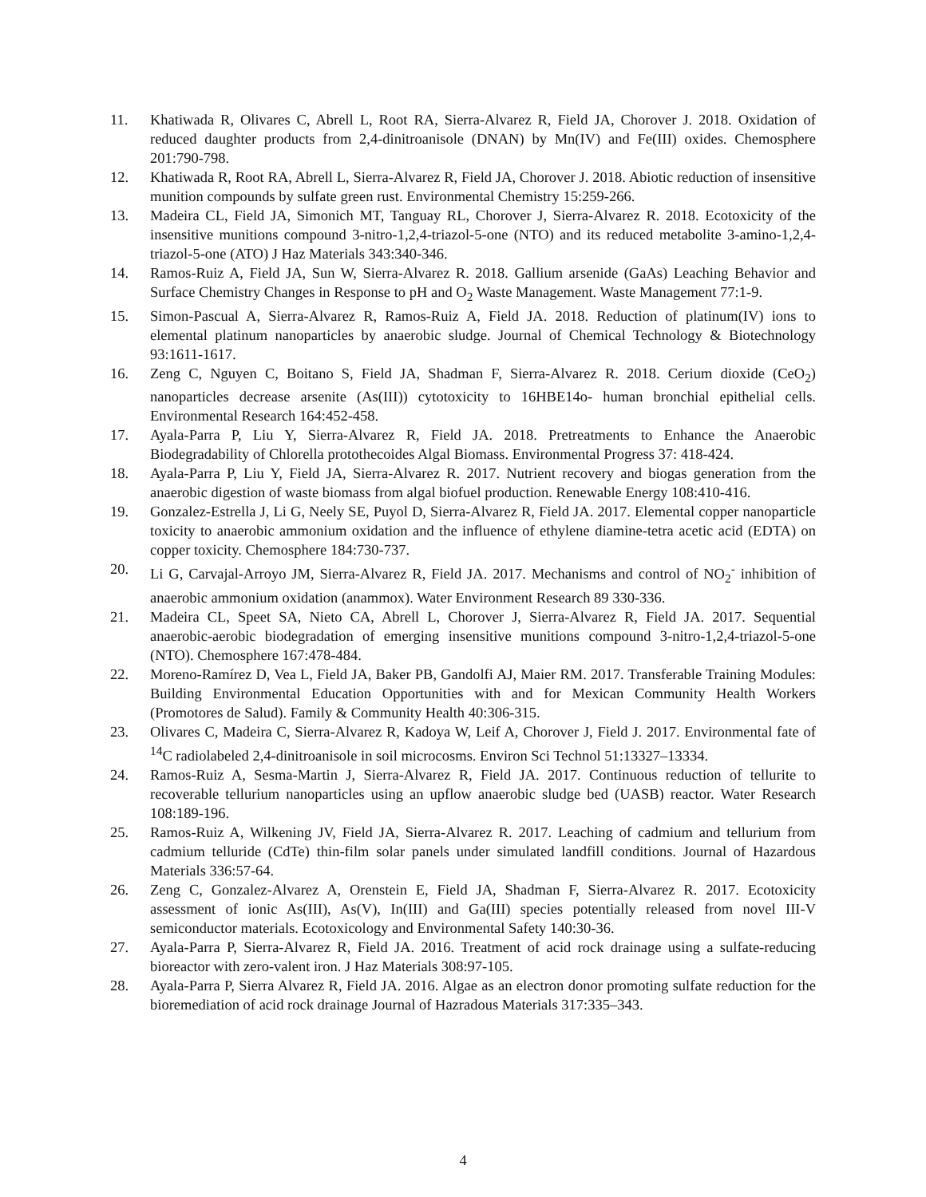11. Khatiwada R, Olivares C, Abrell L, Root RA, Sierra-Alvarez R, Field JA, Chorover J. 2018. Oxidation of reduced daughter products from 2,4-dinitroanisole (DNAN) by Mn(IV) and Fe(III) oxides. Chemosphere 201:790-798.
12. Khatiwada R, Root RA, Abrell L, Sierra-Alvarez R, Field JA, Chorover J. 2018. Abiotic reduction of insensitive munition compounds by sulfate green rust. Environmental Chemistry 15:259-266.
13. Madeira CL, Field JA, Simonich MT, Tanguay RL, Chorover J, Sierra-Alvarez R. 2018. Ecotoxicity of the insensitive munitions compound 3-nitro-1,2,4-triazol-5-one (NTO) and its reduced metabolite 3-amino-1,2,4-triazol-5-one (ATO) J Haz Materials 343:340-346.
14. Ramos-Ruiz A, Field JA, Sun W, Sierra-Alvarez R. 2018. Gallium arsenide (GaAs) Leaching Behavior and Surface Chemistry Changes in Response to pH and O<sub>2</sub> Waste Management. Waste Management 77:1-9.
15. Simon-Pascual A, Sierra-Alvarez R, Ramos-Ruiz A, Field JA. 2018. Reduction of platinum(IV) ions to elemental platinum nanoparticles by anaerobic sludge. Journal of Chemical Technology & Biotechnology 93:1611-1617.
16. Zeng C, Nguyen C, Boitano S, Field JA, Shadman F, Sierra-Alvarez R. 2018. Cerium dioxide (CeO<sub>2</sub>) nanoparticles decrease arsenite (As(III)) cytotoxicity to 16HBE14o- human bronchial epithelial cells. Environmental Research 164:452-458.
17. Ayala-Parra P, Liu Y, Sierra-Alvarez R, Field JA. 2018. Pretreatments to Enhance the Anaerobic Biodegradability of Chlorella protothecoides Algal Biomass. Environmental Progress 37: 418-424.
18. Ayala-Parra P, Liu Y, Field JA, Sierra-Alvarez R. 2017. Nutrient recovery and biogas generation from the anaerobic digestion of waste biomass from algal biofuel production. Renewable Energy 108:410-416.
19. Gonzalez-Estrella J, Li G, Neely SE, Puyol D, Sierra-Alvarez R, Field JA. 2017. Elemental copper nanoparticle toxicity to anaerobic ammonium oxidation and the influence of ethylene diamine-tetra acetic acid (EDTA) on copper toxicity. Chemosphere 184:730-737.
20. Li G, Carvajal-Arroyo JM, Sierra-Alvarez R, Field JA. 2017. Mechanisms and control of NO<sub>2</sub><sup>-</sup> inhibition of anaerobic ammonium oxidation (anammox). Water Environment Research 89 330-336.
21. Madeira CL, Speet SA, Nieto CA, Abrell L, Chorover J, Sierra-Alvarez R, Field JA. 2017. Sequential anaerobic-aerobic biodegradation of emerging insensitive munitions compound 3-nitro-1,2,4-triazol-5-one (NTO). Chemosphere 167:478-484.
22. Moreno-Ramírez D, Vea L, Field JA, Baker PB, Gandolfi AJ, Maier RM. 2017. Transferable Training Modules: Building Environmental Education Opportunities with and for Mexican Community Health Workers (Promotores de Salud). Family & Community Health 40:306-315.
23. Olivares C, Madeira C, Sierra-Alvarez R, Kadoya W, Leif A, Chorover J, Field J. 2017. Environmental fate of <sup>14</sup>C radiolabeled 2,4-dinitroanisole in soil microcosms. Environ Sci Technol 51:13327–13334.
24. Ramos-Ruiz A, Sesma-Martin J, Sierra-Alvarez R, Field JA. 2017. Continuous reduction of tellurite to recoverable tellurium nanoparticles using an upflow anaerobic sludge bed (UASB) reactor. Water Research 108:189-196.
25. Ramos-Ruiz A, Wilkening JV, Field JA, Sierra-Alvarez R. 2017. Leaching of cadmium and tellurium from cadmium telluride (CdTe) thin-film solar panels under simulated landfill conditions. Journal of Hazardous Materials 336:57-64.
26. Zeng C, Gonzalez-Alvarez A, Orenstein E, Field JA, Shadman F, Sierra-Alvarez R. 2017. Ecotoxicity assessment of ionic As(III), As(V), In(III) and Ga(III) species potentially released from novel III-V semiconductor materials. Ecotoxicology and Environmental Safety 140:30-36.
27. Ayala-Parra P, Sierra-Alvarez R, Field JA. 2016. Treatment of acid rock drainage using a sulfate-reducing bioreactor with zero-valent iron. J Haz Materials 308:97-105.
28. Ayala-Parra P, Sierra Alvarez R, Field JA. 2016. Algae as an electron donor promoting sulfate reduction for the bioremediation of acid rock drainage Journal of Hazradous Materials 317:335–343.
4